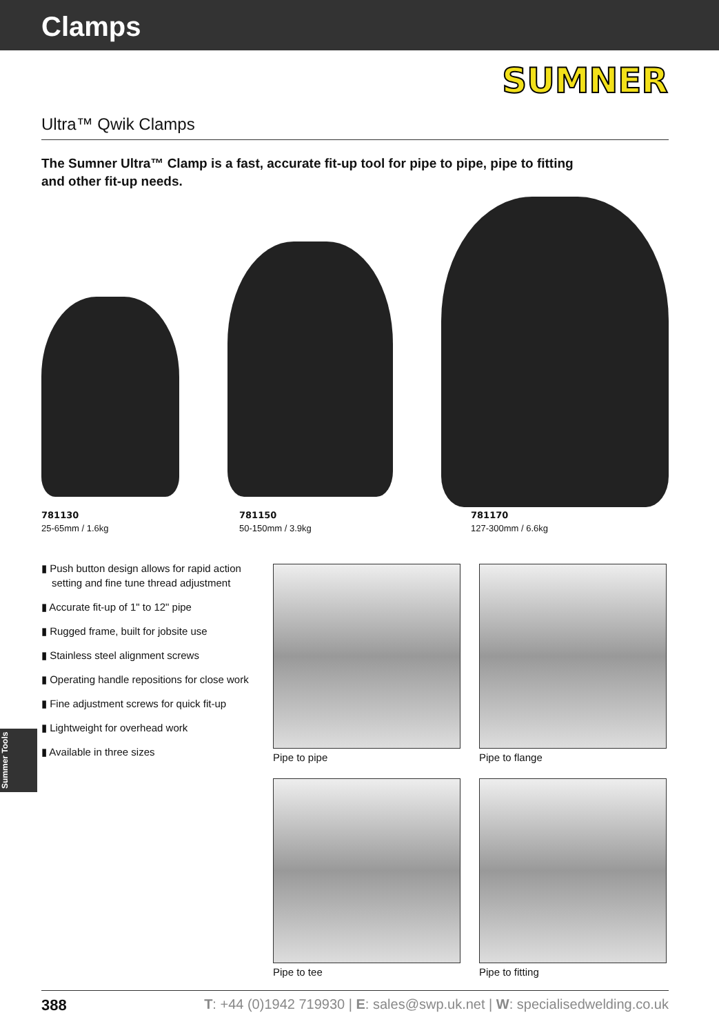Clamps
SUMNER
Ultra™ Qwik Clamps
The Sumner Ultra™ Clamp is a fast, accurate fit-up tool for pipe to pipe, pipe to fitting and other fit-up needs.
781130
25-65mm / 1.6kg
781150
50-150mm / 3.9kg
781170
127-300mm / 6.6kg
▮ Push button design allows for rapid action setting and fine tune thread adjustment
▮ Accurate fit-up of 1" to 12" pipe
▮ Rugged frame, built for jobsite use
▮ Stainless steel alignment screws
▮ Operating handle repositions for close work
▮ Fine adjustment screws for quick fit-up
▮ Lightweight for overhead work
▮ Available in three sizes
Pipe to pipe Pipe to flange
Pipe to tee Pipe to fitting
Summer Tools
388 T: +44 (0)1942 719930 | E: sales@swp.uk.net | W: specialisedwelding.co.uk